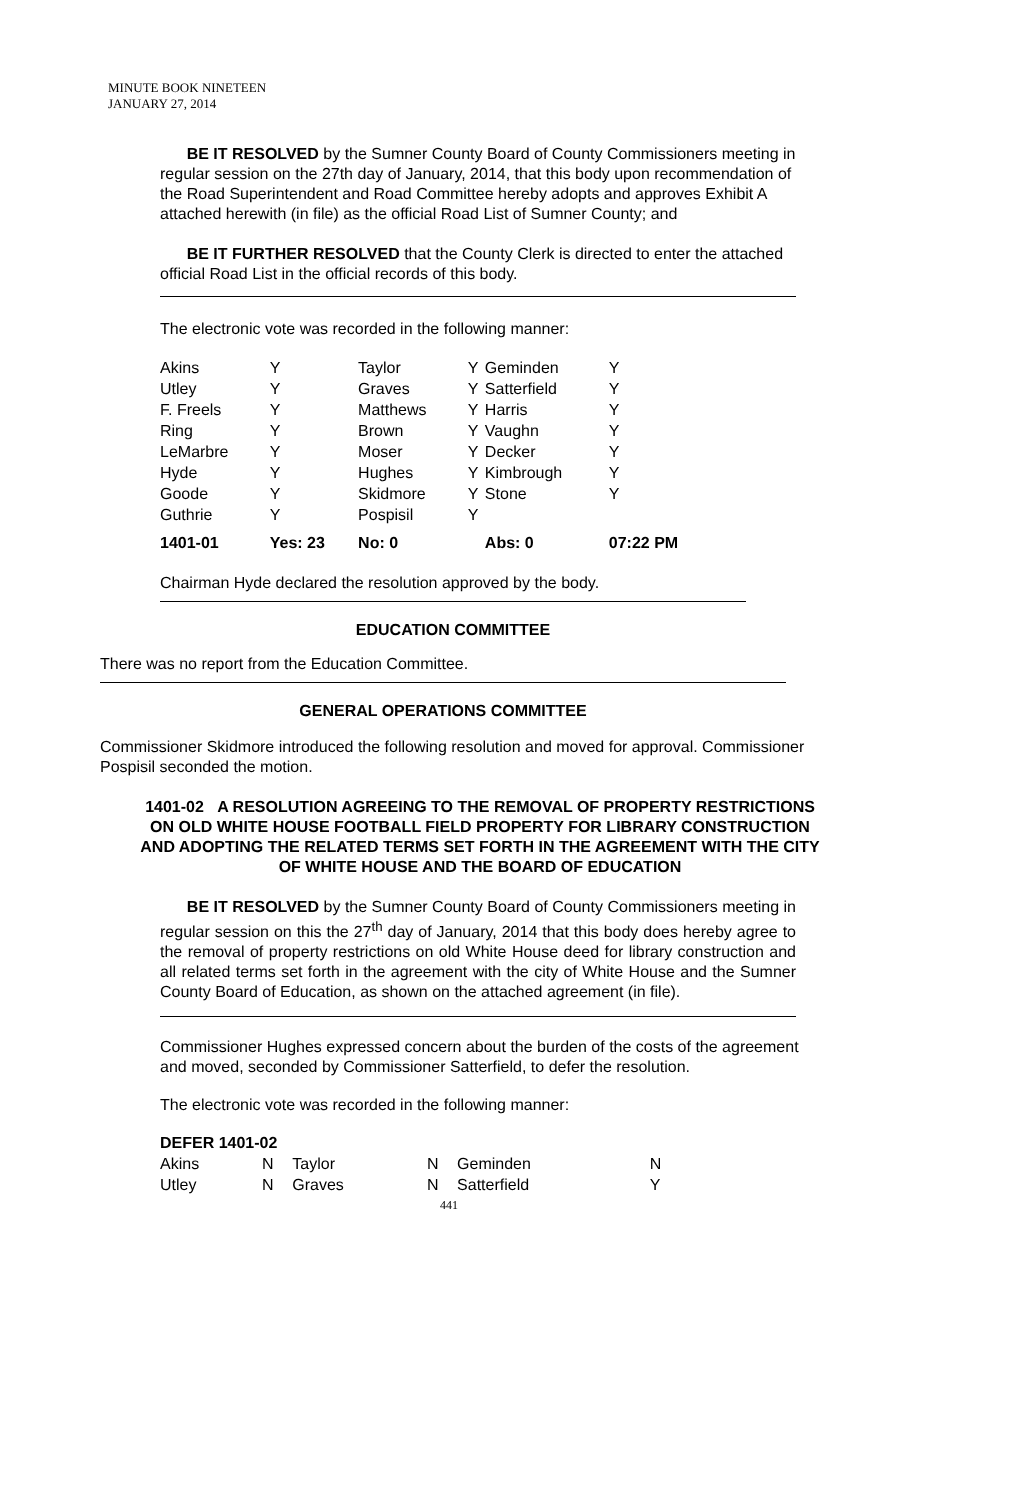MINUTE BOOK NINETEEN
JANUARY 27, 2014
BE IT RESOLVED by the Sumner County Board of County Commissioners meeting in regular session on the 27th day of January, 2014, that this body upon recommendation of the Road Superintendent and Road Committee hereby adopts and approves Exhibit A attached herewith (in file) as the official Road List of Sumner County; and
BE IT FURTHER RESOLVED that the County Clerk is directed to enter the attached official Road List in the official records of this body.
The electronic vote was recorded in the following manner:
| Akins | Y | Taylor | Y | Geminden | Y |
| Utley | Y | Graves | Y | Satterfield | Y |
| F. Freels | Y | Matthews | Y | Harris | Y |
| Ring | Y | Brown | Y | Vaughn | Y |
| LeMarbre | Y | Moser | Y | Decker | Y |
| Hyde | Y | Hughes | Y | Kimbrough | Y |
| Goode | Y | Skidmore | Y | Stone | Y |
| Guthrie | Y | Pospisil | Y | | |
| 1401-01 | Yes: 23 | No: 0 | | Abs: 0 | 07:22 PM |
Chairman Hyde declared the resolution approved by the body.
EDUCATION COMMITTEE
There was no report from the Education Committee.
GENERAL OPERATIONS COMMITTEE
Commissioner Skidmore introduced the following resolution and moved for approval. Commissioner Pospisil seconded the motion.
1401-02 A RESOLUTION AGREEING TO THE REMOVAL OF PROPERTY RESTRICTIONS ON OLD WHITE HOUSE FOOTBALL FIELD PROPERTY FOR LIBRARY CONSTRUCTION AND ADOPTING THE RELATED TERMS SET FORTH IN THE AGREEMENT WITH THE CITY OF WHITE HOUSE AND THE BOARD OF EDUCATION
BE IT RESOLVED by the Sumner County Board of County Commissioners meeting in regular session on this the 27<sup>th</sup> day of January, 2014 that this body does hereby agree to the removal of property restrictions on old White House deed for library construction and all related terms set forth in the agreement with the city of White House and the Sumner County Board of Education, as shown on the attached agreement (in file).
Commissioner Hughes expressed concern about the burden of the costs of the agreement and moved, seconded by Commissioner Satterfield, to defer the resolution.
The electronic vote was recorded in the following manner:
DEFER 1401-02
| Akins | N | Taylor | N | Geminden | N |
| Utley | N | Graves | N | Satterfield | Y |
441